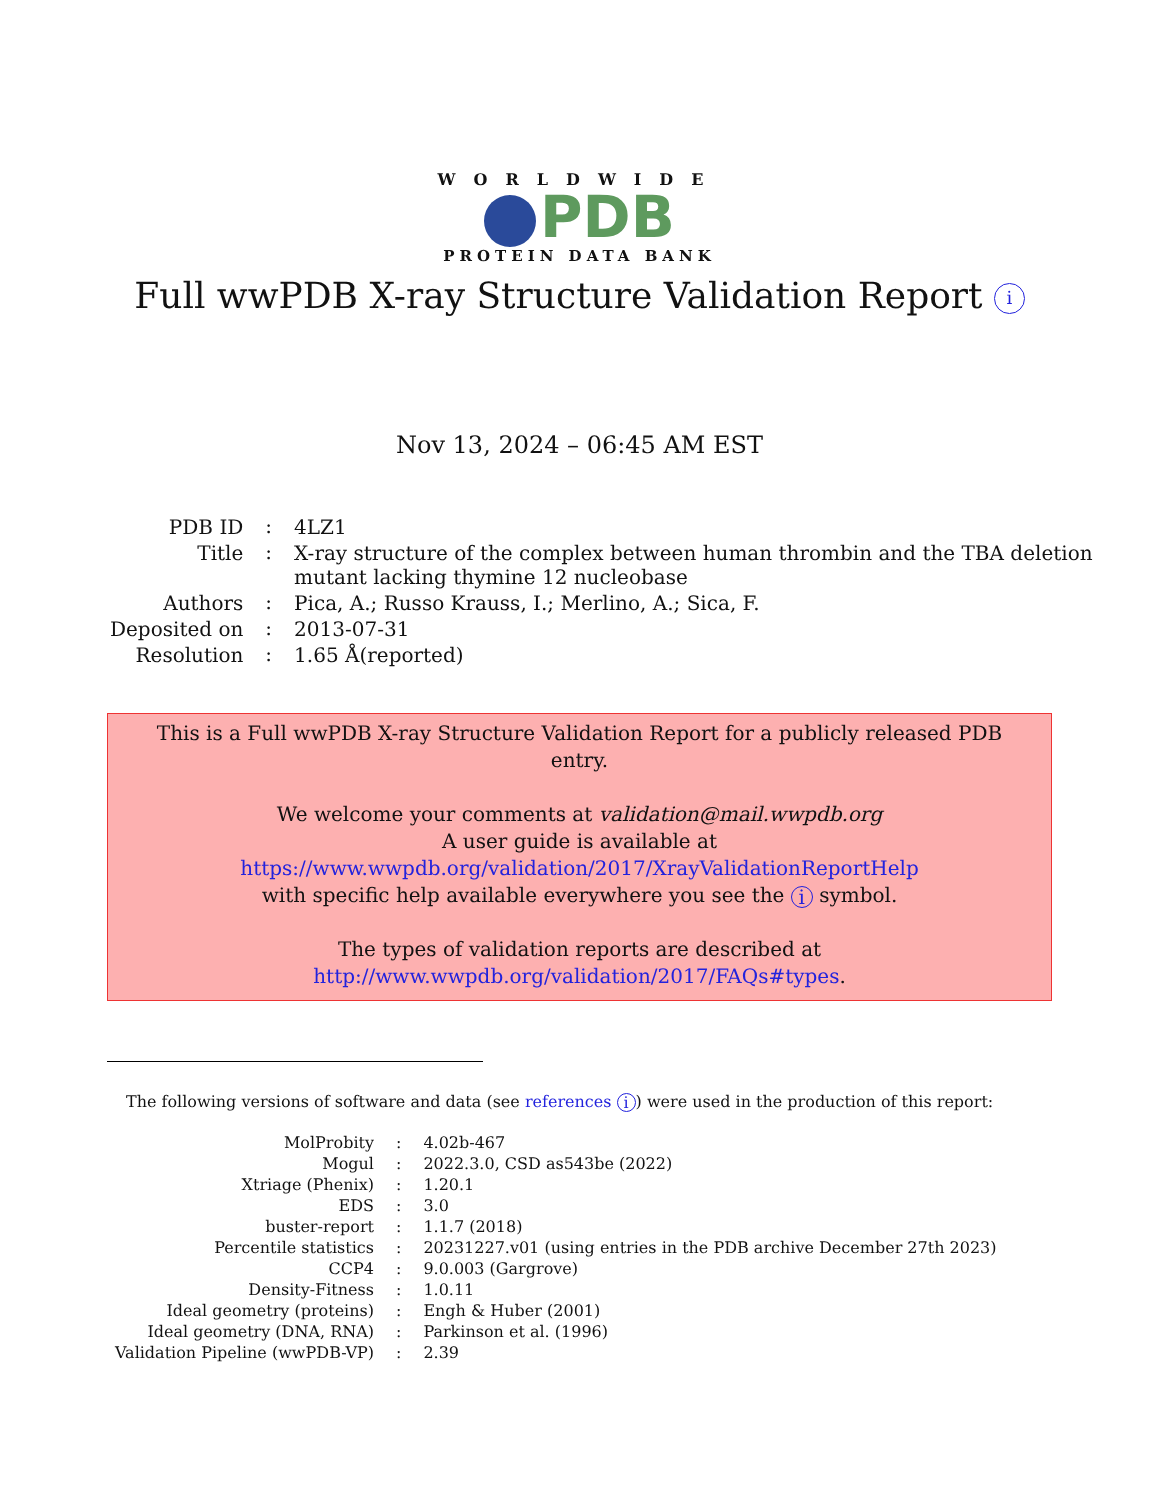WORLDWIDE
PDB
PROTEIN DATA BANK
Full wwPDB X-ray Structure Validation Report i
Nov 13, 2024 – 06:45 AM EST
| PDB ID | : | 4LZ1 |
| Title | : | X-ray structure of the complex between human thrombin and the TBA deletion mutant lacking thymine 12 nucleobase |
| Authors | : | Pica, A.; Russo Krauss, I.; Merlino, A.; Sica, F. |
| Deposited on | : | 2013-07-31 |
| Resolution | : | 1.65 Å(reported) |
This is a Full wwPDB X-ray Structure Validation Report for a publicly released PDB entry.
We welcome your comments at validation@mail.wwpdb.org
A user guide is available at
https://www.wwpdb.org/validation/2017/XrayValidationReportHelp
with specific help available everywhere you see the i symbol.
The types of validation reports are described at
http://www.wwpdb.org/validation/2017/FAQs#types.
The following versions of software and data (see references i) were used in the production of this report:
| MolProbity | : | 4.02b-467 |
| Mogul | : | 2022.3.0, CSD as543be (2022) |
| Xtriage (Phenix) | : | 1.20.1 |
| EDS | : | 3.0 |
| buster-report | : | 1.1.7 (2018) |
| Percentile statistics | : | 20231227.v01 (using entries in the PDB archive December 27th 2023) |
| CCP4 | : | 9.0.003 (Gargrove) |
| Density-Fitness | : | 1.0.11 |
| Ideal geometry (proteins) | : | Engh & Huber (2001) |
| Ideal geometry (DNA, RNA) | : | Parkinson et al. (1996) |
| Validation Pipeline (wwPDB-VP) | : | 2.39 |